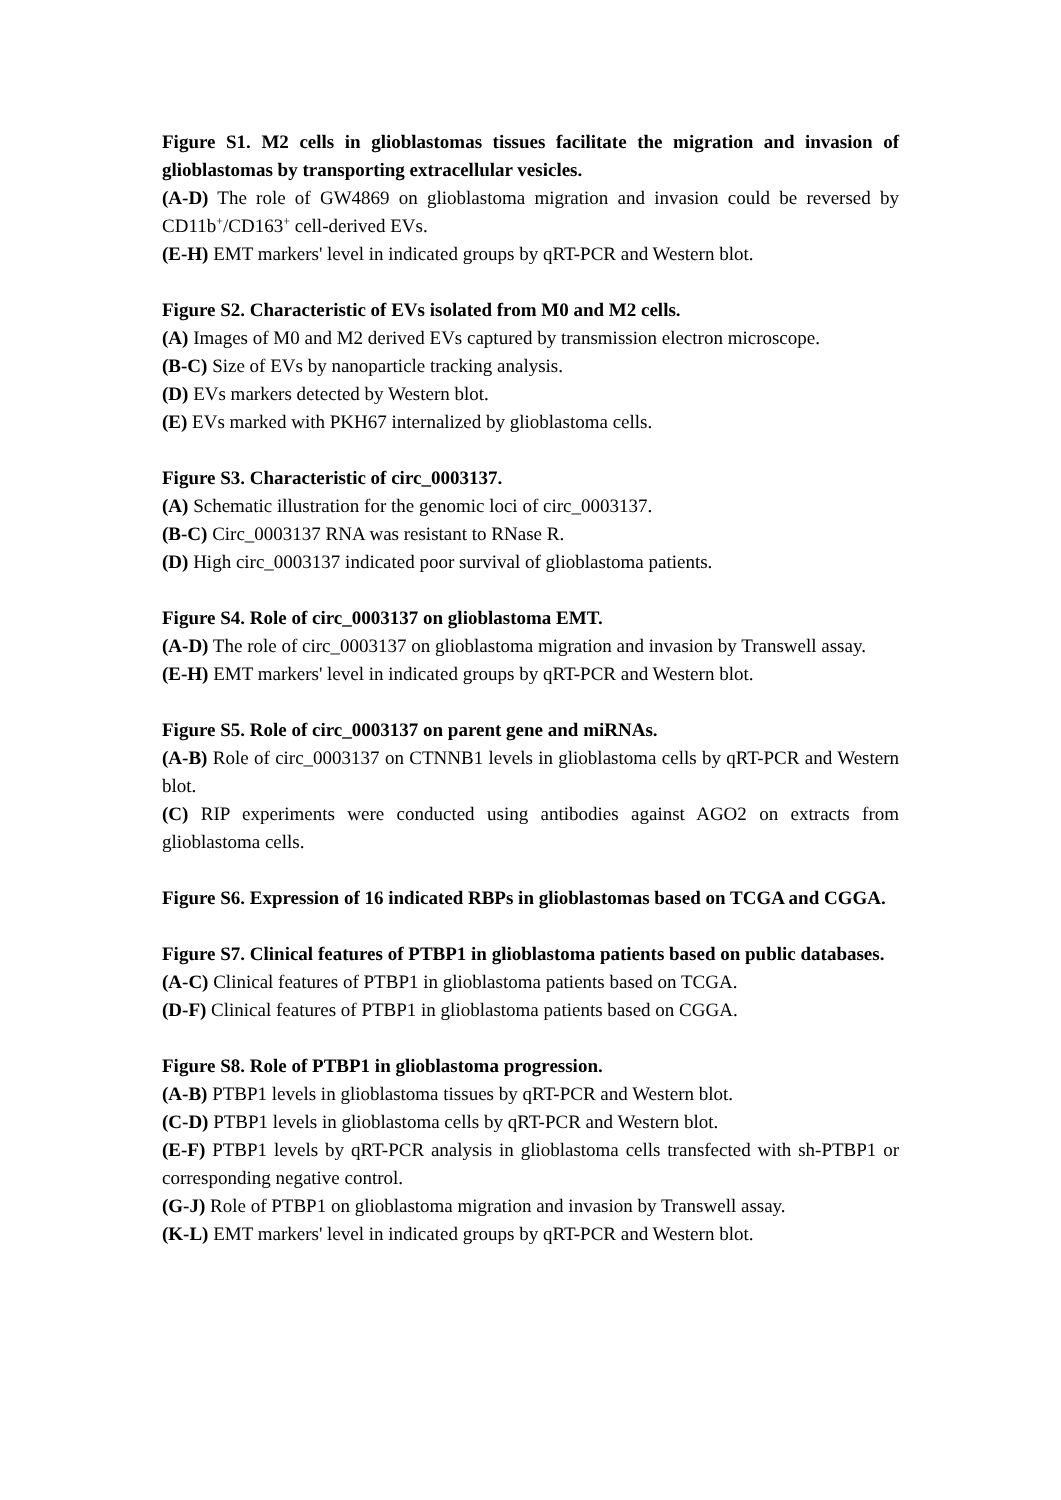Figure S1. M2 cells in glioblastomas tissues facilitate the migration and invasion of glioblastomas by transporting extracellular vesicles.
(A-D) The role of GW4869 on glioblastoma migration and invasion could be reversed by CD11b<sup>+</sup>/CD163<sup>+</sup> cell-derived EVs.
(E-H) EMT markers' level in indicated groups by qRT-PCR and Western blot.
Figure S2. Characteristic of EVs isolated from M0 and M2 cells.
(A) Images of M0 and M2 derived EVs captured by transmission electron microscope.
(B-C) Size of EVs by nanoparticle tracking analysis.
(D) EVs markers detected by Western blot.
(E) EVs marked with PKH67 internalized by glioblastoma cells.
Figure S3. Characteristic of circ_0003137.
(A) Schematic illustration for the genomic loci of circ_0003137.
(B-C) Circ_0003137 RNA was resistant to RNase R.
(D) High circ_0003137 indicated poor survival of glioblastoma patients.
Figure S4. Role of circ_0003137 on glioblastoma EMT.
(A-D) The role of circ_0003137 on glioblastoma migration and invasion by Transwell assay.
(E-H) EMT markers' level in indicated groups by qRT-PCR and Western blot.
Figure S5. Role of circ_0003137 on parent gene and miRNAs.
(A-B) Role of circ_0003137 on CTNNB1 levels in glioblastoma cells by qRT-PCR and Western blot.
(C) RIP experiments were conducted using antibodies against AGO2 on extracts from glioblastoma cells.
Figure S6. Expression of 16 indicated RBPs in glioblastomas based on TCGA and CGGA.
Figure S7. Clinical features of PTBP1 in glioblastoma patients based on public databases.
(A-C) Clinical features of PTBP1 in glioblastoma patients based on TCGA.
(D-F) Clinical features of PTBP1 in glioblastoma patients based on CGGA.
Figure S8. Role of PTBP1 in glioblastoma progression.
(A-B) PTBP1 levels in glioblastoma tissues by qRT-PCR and Western blot.
(C-D) PTBP1 levels in glioblastoma cells by qRT-PCR and Western blot.
(E-F) PTBP1 levels by qRT-PCR analysis in glioblastoma cells transfected with sh-PTBP1 or corresponding negative control.
(G-J) Role of PTBP1 on glioblastoma migration and invasion by Transwell assay.
(K-L) EMT markers' level in indicated groups by qRT-PCR and Western blot.